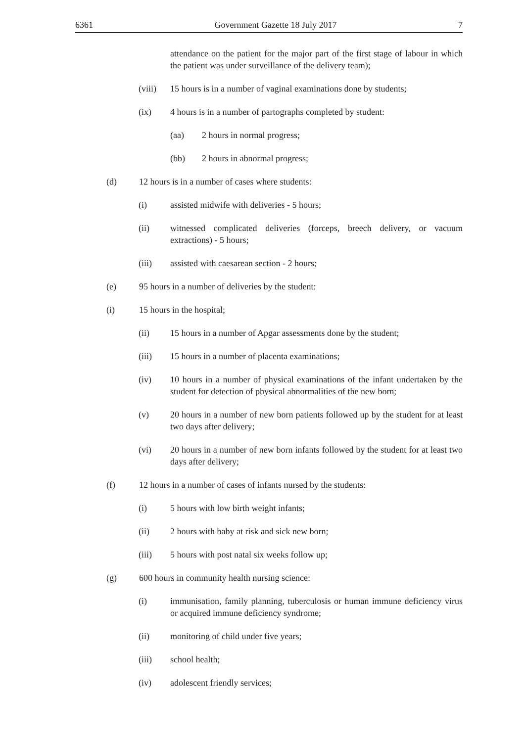6361 Government Gazette 18 July 2017 7
attendance on the patient for the major part of the first stage of labour in which the patient was under surveillance of the delivery team);
(viii)
15 hours is in a number of vaginal examinations done by students;
(ix) 4 hours is in a number of partographs completed by student:
(aa) 2 hours in normal progress;
(bb) 2 hours in abnormal progress;
(d) 12 hours is in a number of cases where students:
(i) assisted midwife with deliveries - 5 hours;
(ii) witnessed complicated deliveries (forceps, breech delivery, or vacuum extractions) - 5 hours;
(iii) assisted with caesarean section - 2 hours;
(e) 95 hours in a number of deliveries by the student:
(i) 15 hours in the hospital;
(ii) 15 hours in a number of Apgar assessments done by the student;
(iii) 15 hours in a number of placenta examinations;
(iv) 10 hours in a number of physical examinations of the infant undertaken by the student for detection of physical abnormalities of the new born;
(v) 20 hours in a number of new born patients followed up by the student for at least two days after delivery;
(vi) 20 hours in a number of new born infants followed by the student for at least two days after delivery;
(f) 12 hours in a number of cases of infants nursed by the students:
(i) 5 hours with low birth weight infants;
(ii) 2 hours with baby at risk and sick new born;
(iii) 5 hours with post natal six weeks follow up;
(g) 600 hours in community health nursing science:
(i) immunisation, family planning, tuberculosis or human immune deficiency virus or acquired immune deficiency syndrome;
(ii) monitoring of child under five years;
(iii) school health;
(iv) adolescent friendly services;